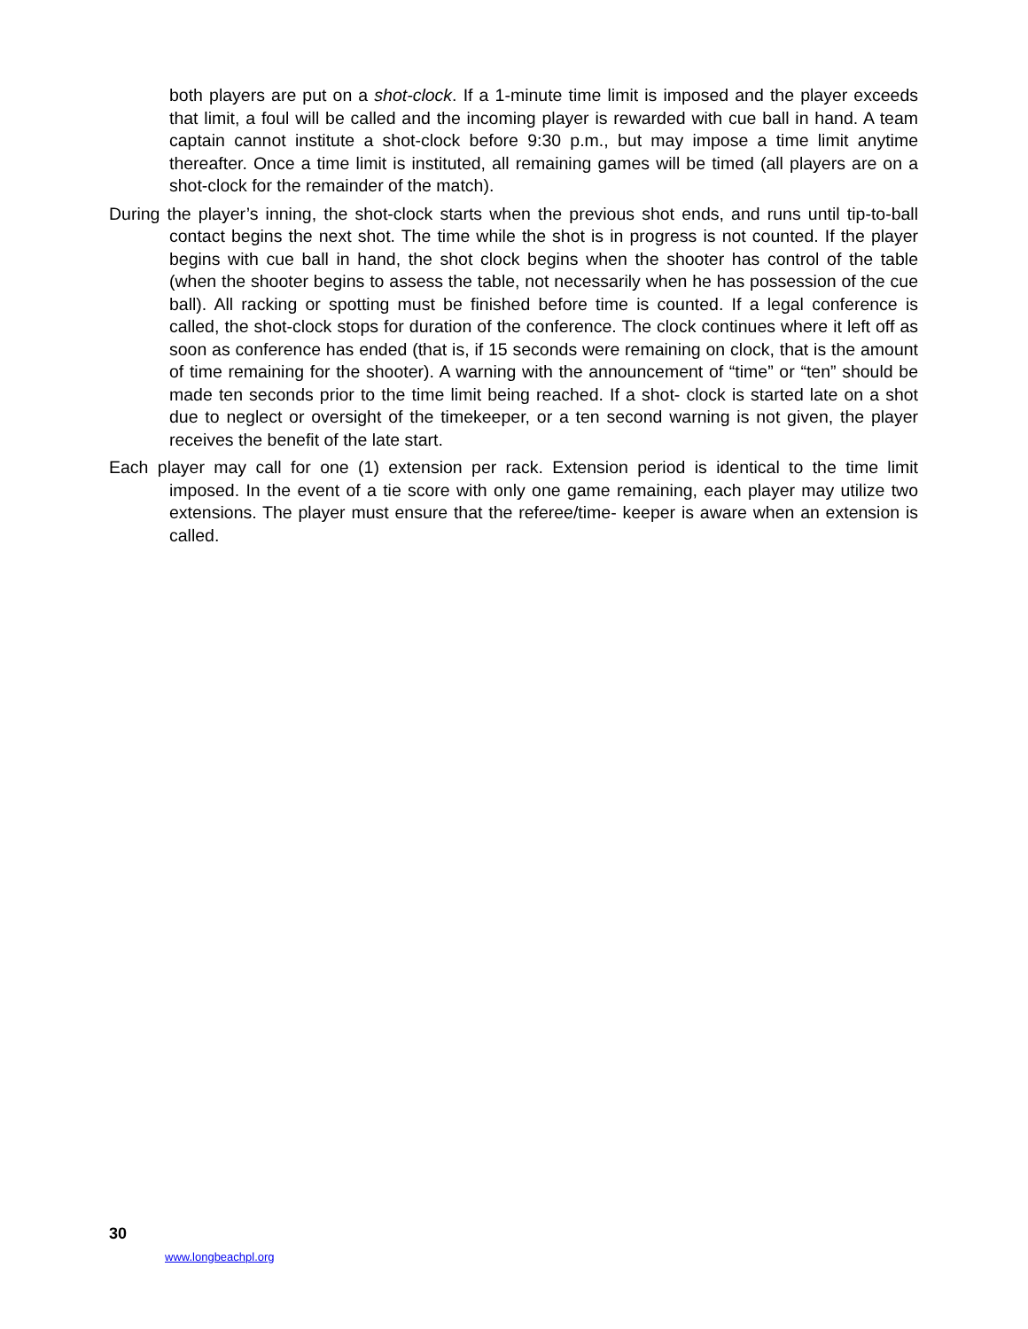both players are put on a shot-clock. If a 1-minute time limit is imposed and the player exceeds that limit, a foul will be called and the incoming player is rewarded with cue ball in hand. A team captain cannot institute a shot-clock before 9:30 p.m., but may impose a time limit anytime thereafter. Once a time limit is instituted, all remaining games will be timed (all players are on a shot-clock for the remainder of the match).
During the player’s inning, the shot-clock starts when the previous shot ends, and runs until tip-to-ball contact begins the next shot. The time while the shot is in progress is not counted. If the player begins with cue ball in hand, the shot clock begins when the shooter has control of the table (when the shooter begins to assess the table, not necessarily when he has possession of the cue ball). All racking or spotting must be finished before time is counted. If a legal conference is called, the shot-clock stops for duration of the conference. The clock continues where it left off as soon as conference has ended (that is, if 15 seconds were remaining on clock, that is the amount of time remaining for the shooter). A warning with the announcement of “time” or “ten” should be made ten seconds prior to the time limit being reached. If a shot- clock is started late on a shot due to neglect or oversight of the timekeeper, or a ten second warning is not given, the player receives the benefit of the late start.
Each player may call for one (1) extension per rack. Extension period is identical to the time limit imposed. In the event of a tie score with only one game remaining, each player may utilize two extensions. The player must ensure that the referee/time- keeper is aware when an extension is called.
30
www.longbeachpl.org